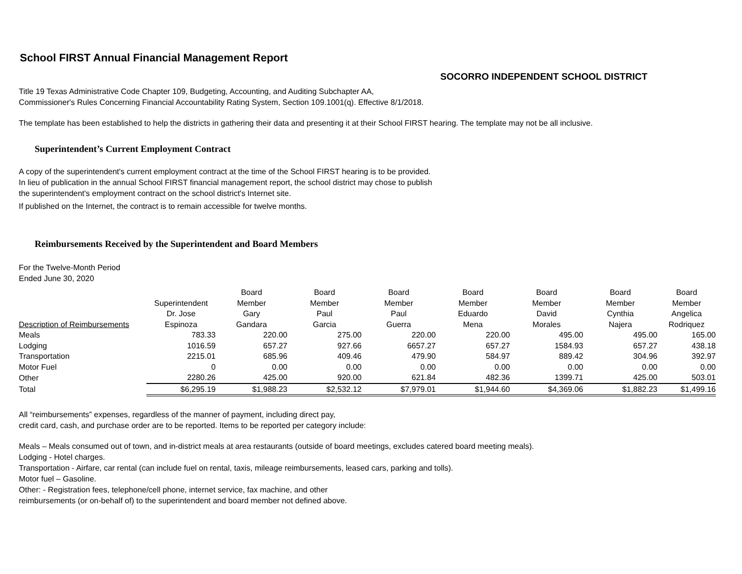School FIRST Annual Financial Management Report
SOCORRO INDEPENDENT SCHOOL DISTRICT
Title 19 Texas Administrative Code Chapter 109, Budgeting, Accounting, and Auditing Subchapter AA,
Commissioner's Rules Concerning Financial Accountability Rating System, Section 109.1001(q). Effective 8/1/2018.
The template has been established to help the districts in gathering their data and presenting it at their School FIRST hearing. The template may not be all inclusive.
Superintendent’s Current Employment Contract
A copy of the superintendent's current employment contract at the time of the School FIRST hearing is to be provided.
In lieu of publication in the annual School FIRST financial management report, the school district may chose to publish
the superintendent's employment contract on the school district's Internet site.
If published on the Internet, the contract is to remain accessible for twelve months.
Reimbursements Received by the Superintendent and Board Members
For the Twelve-Month Period
Ended June 30, 2020
| | | Board | Board | Board | Board | Board | Board | Board |
| --- | --- | --- | --- | --- | --- | --- | --- | --- |
| | Superintendent | Member | Member | Member | Member | Member | Member | Member |
| | Dr. Jose | Gary | Paul | Paul | Eduardo | David | Cynthia | Angelica |
| Description of Reimbursements | Espinoza | Gandara | Garcia | Guerra | Mena | Morales | Najera | Rodriquez |
| Meals | 783.33 | 220.00 | 275.00 | 220.00 | 220.00 | 495.00 | 495.00 | 165.00 |
| Lodging | 1016.59 | 657.27 | 927.66 | 6657.27 | 657.27 | 1584.93 | 657.27 | 438.18 |
| Transportation | 2215.01 | 685.96 | 409.46 | 479.90 | 584.97 | 889.42 | 304.96 | 392.97 |
| Motor Fuel | 0 | 0.00 | 0.00 | 0.00 | 0.00 | 0.00 | 0.00 | 0.00 |
| Other | 2280.26 | 425.00 | 920.00 | 621.84 | 482.36 | 1399.71 | 425.00 | 503.01 |
| Total | $6,295.19 | $1,988.23 | $2,532.12 | $7,979.01 | $1,944.60 | $4,369.06 | $1,882.23 | $1,499.16 |
All “reimbursements” expenses, regardless of the manner of payment, including direct pay,
credit card, cash, and purchase order are to be reported. Items to be reported per category include:
Meals – Meals consumed out of town, and in-district meals at area restaurants (outside of board meetings, excludes catered board meeting meals).
Lodging - Hotel charges.
Transportation - Airfare, car rental (can include fuel on rental, taxis, mileage reimbursements, leased cars, parking and tolls).
Motor fuel – Gasoline.
Other: - Registration fees, telephone/cell phone, internet service, fax machine, and other
reimbursements (or on-behalf of) to the superintendent and board member not defined above.